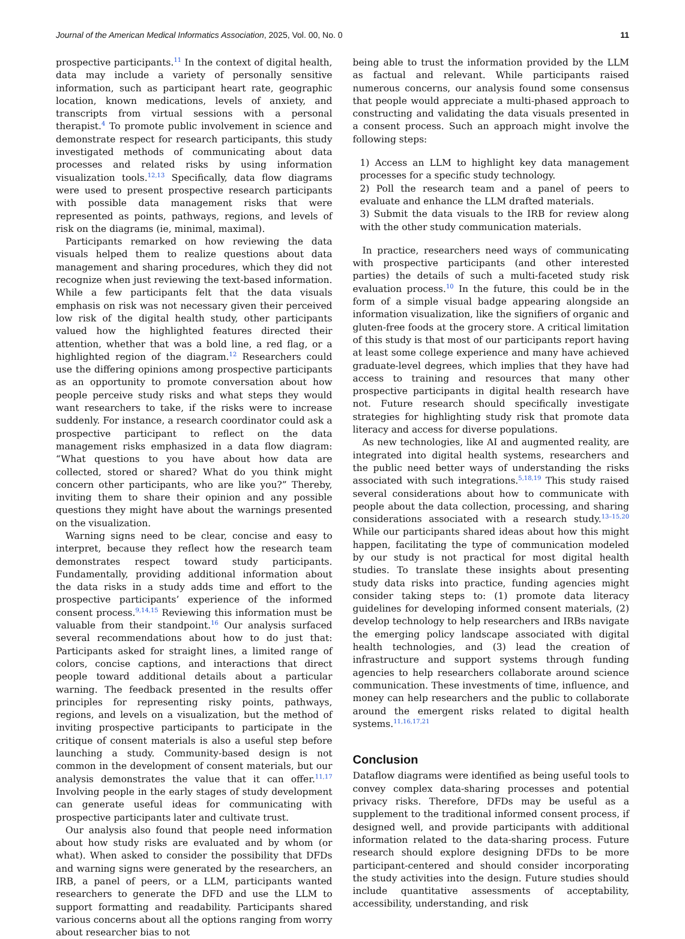Journal of the American Medical Informatics Association, 2025, Vol. 00, No. 0 11
prospective participants.<sup>11</sup> In the context of digital health, data may include a variety of personally sensitive information, such as participant heart rate, geographic location, known medications, levels of anxiety, and transcripts from virtual sessions with a personal therapist.<sup>4</sup> To promote public involvement in science and demonstrate respect for research participants, this study investigated methods of communicating about data processes and related risks by using information visualization tools.<sup>12,13</sup> Specifically, data flow diagrams were used to present prospective research participants with possible data management risks that were represented as points, pathways, regions, and levels of risk on the diagrams (ie, minimal, maximal).
Participants remarked on how reviewing the data visuals helped them to realize questions about data management and sharing procedures, which they did not recognize when just reviewing the text-based information. While a few participants felt that the data visuals emphasis on risk was not necessary given their perceived low risk of the digital health study, other participants valued how the highlighted features directed their attention, whether that was a bold line, a red flag, or a highlighted region of the diagram.<sup>12</sup> Researchers could use the differing opinions among prospective participants as an opportunity to promote conversation about how people perceive study risks and what steps they would want researchers to take, if the risks were to increase suddenly. For instance, a research coordinator could ask a prospective participant to reflect on the data management risks emphasized in a data flow diagram: “What questions to you have about how data are collected, stored or shared? What do you think might concern other participants, who are like you?” Thereby, inviting them to share their opinion and any possible questions they might have about the warnings presented on the visualization.
Warning signs need to be clear, concise and easy to interpret, because they reflect how the research team demonstrates respect toward study participants. Fundamentally, providing additional information about the data risks in a study adds time and effort to the prospective participants’ experience of the informed consent process.<sup>9,14,15</sup> Reviewing this information must be valuable from their standpoint.<sup>16</sup> Our analysis surfaced several recommendations about how to do just that: Participants asked for straight lines, a limited range of colors, concise captions, and interactions that direct people toward additional details about a particular warning. The feedback presented in the results offer principles for representing risky points, pathways, regions, and levels on a visualization, but the method of inviting prospective participants to participate in the critique of consent materials is also a useful step before launching a study. Community-based design is not common in the development of consent materials, but our analysis demonstrates the value that it can offer.<sup>11,17</sup> Involving people in the early stages of study development can generate useful ideas for communicating with prospective participants later and cultivate trust.
Our analysis also found that people need information about how study risks are evaluated and by whom (or what). When asked to consider the possibility that DFDs and warning signs were generated by the researchers, an IRB, a panel of peers, or a LLM, participants wanted researchers to generate the DFD and use the LLM to support formatting and readability. Participants shared various concerns about all the options ranging from worry about researcher bias to not
being able to trust the information provided by the LLM as factual and relevant. While participants raised numerous concerns, our analysis found some consensus that people would appreciate a multi-phased approach to constructing and validating the data visuals presented in a consent process. Such an approach might involve the following steps:
1) Access an LLM to highlight key data management processes for a specific study technology.
2) Poll the research team and a panel of peers to evaluate and enhance the LLM drafted materials.
3) Submit the data visuals to the IRB for review along with the other study communication materials.
In practice, researchers need ways of communicating with prospective participants (and other interested parties) the details of such a multi-faceted study risk evaluation process.<sup>10</sup> In the future, this could be in the form of a simple visual badge appearing alongside an information visualization, like the signifiers of organic and gluten-free foods at the grocery store. A critical limitation of this study is that most of our participants report having at least some college experience and many have achieved graduate-level degrees, which implies that they have had access to training and resources that many other prospective participants in digital health research have not. Future research should specifically investigate strategies for highlighting study risk that promote data literacy and access for diverse populations.
As new technologies, like AI and augmented reality, are integrated into digital health systems, researchers and the public need better ways of understanding the risks associated with such integrations.<sup>5,18,19</sup> This study raised several considerations about how to communicate with people about the data collection, processing, and sharing considerations associated with a research study.<sup>13–15,20</sup> While our participants shared ideas about how this might happen, facilitating the type of communication modeled by our study is not practical for most digital health studies. To translate these insights about presenting study data risks into practice, funding agencies might consider taking steps to: (1) promote data literacy guidelines for developing informed consent materials, (2) develop technology to help researchers and IRBs navigate the emerging policy landscape associated with digital health technologies, and (3) lead the creation of infrastructure and support systems through funding agencies to help researchers collaborate around science communication. These investments of time, influence, and money can help researchers and the public to collaborate around the emergent risks related to digital health systems.<sup>11,16,17,21</sup>
Conclusion
Dataflow diagrams were identified as being useful tools to convey complex data-sharing processes and potential privacy risks. Therefore, DFDs may be useful as a supplement to the traditional informed consent process, if designed well, and provide participants with additional information related to the data-sharing process. Future research should explore designing DFDs to be more participant-centered and should consider incorporating the study activities into the design. Future studies should include quantitative assessments of acceptability, accessibility, understanding, and risk